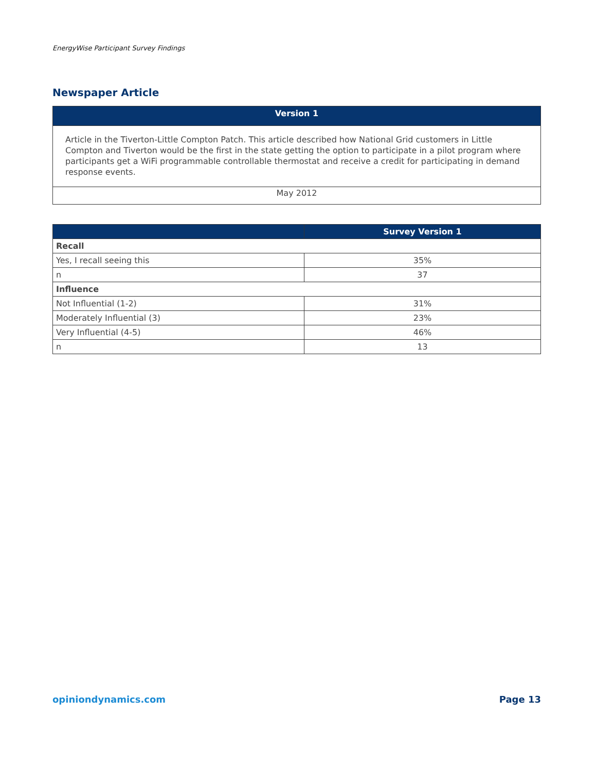EnergyWise Participant Survey Findings
Newspaper Article
| Version 1 |
| --- |
| Article in the Tiverton-Little Compton Patch. This article described how National Grid customers in Little Compton and Tiverton would be the first in the state getting the option to participate in a pilot program where participants get a WiFi programmable controllable thermostat and receive a credit for participating in demand response events. |
| May 2012 |
| | Survey Version 1 |
| --- | --- |
| Recall | |
| Yes, I recall seeing this | 35% |
| n | 37 |
| Influence | |
| Not Influential (1-2) | 31% |
| Moderately Influential (3) | 23% |
| Very Influential (4-5) | 46% |
| n | 13 |
opiniondynamics.com Page 13